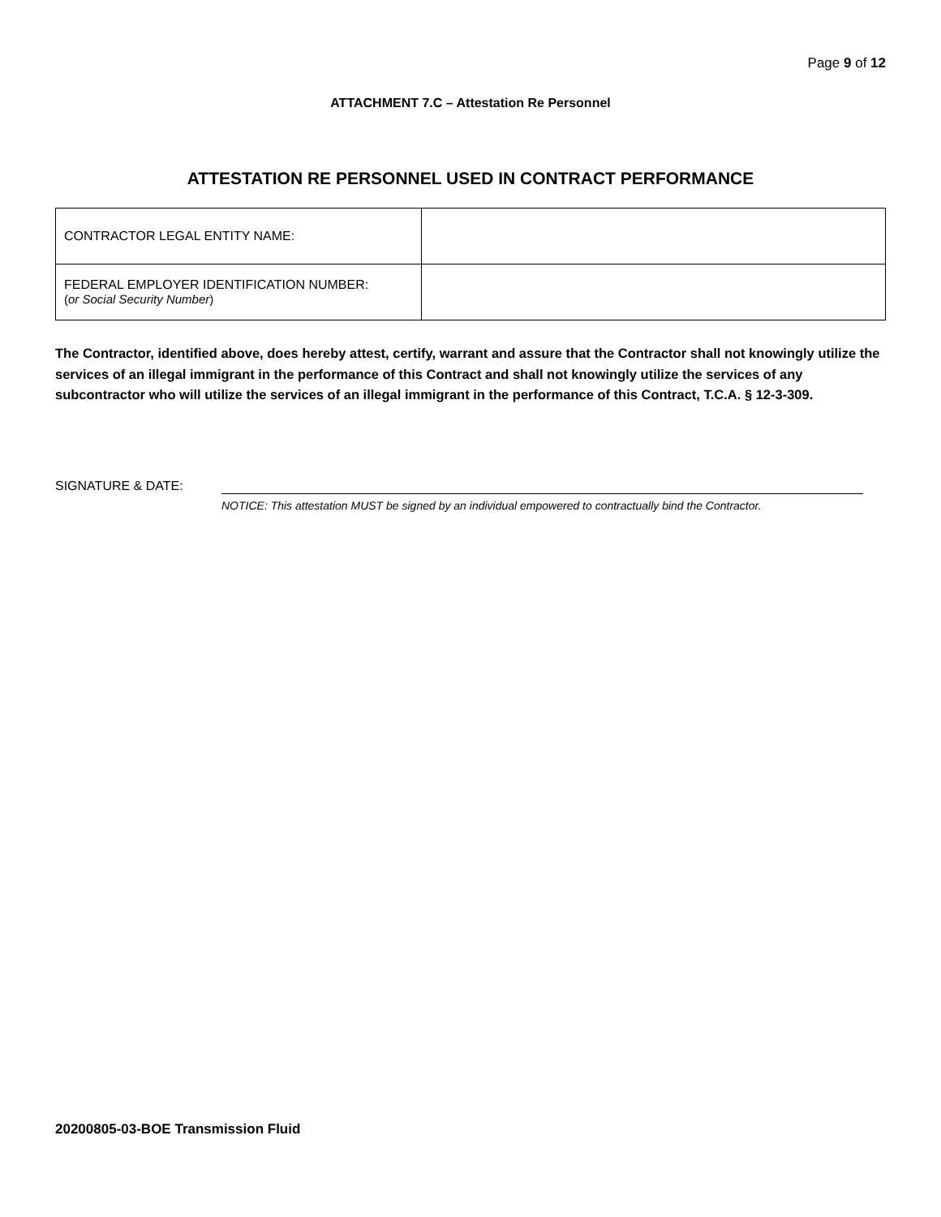Page 9 of 12
ATTACHMENT 7.C – Attestation Re Personnel
ATTESTATION RE PERSONNEL USED IN CONTRACT PERFORMANCE
| CONTRACTOR LEGAL ENTITY NAME: | |
| FEDERAL EMPLOYER IDENTIFICATION NUMBER: ( or Social Security Number ) | |
The Contractor, identified above, does hereby attest, certify, warrant and assure that the Contractor shall not knowingly utilize the services of an illegal immigrant in the performance of this Contract and shall not knowingly utilize the services of any subcontractor who will utilize the services of an illegal immigrant in the performance of this Contract, T.C.A. § 12-3-309.
SIGNATURE & DATE:
NOTICE: This attestation MUST be signed by an individual empowered to contractually bind the Contractor.
20200805-03-BOE Transmission Fluid